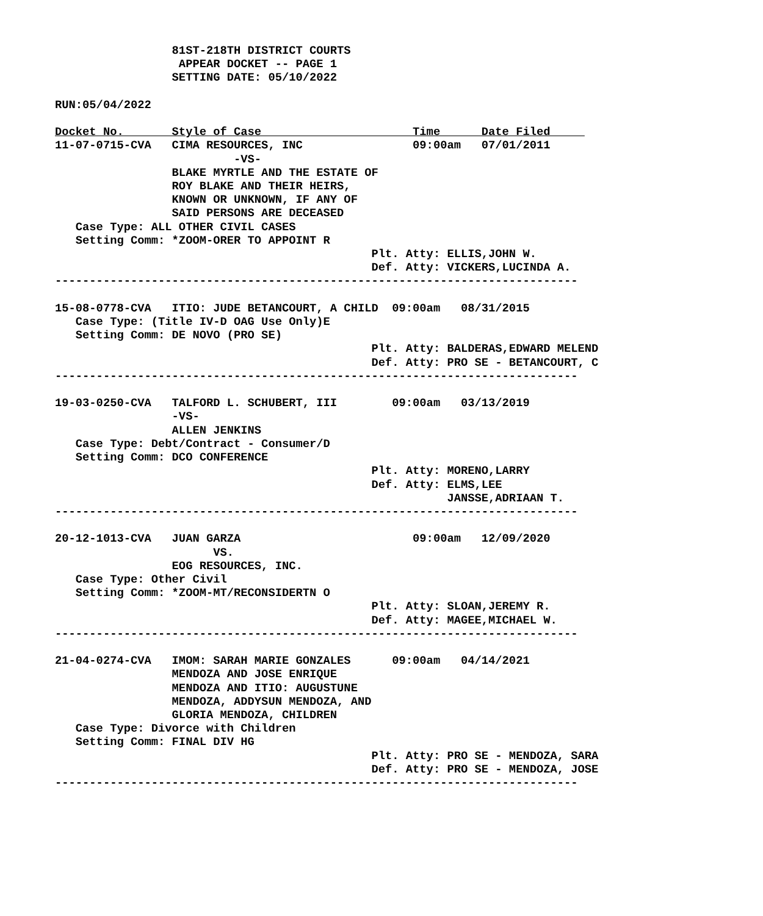81ST-218TH DISTRICT COURTS
                  APPEAR DOCKET -- PAGE 1
                 SETTING DATE: 05/10/2022

RUN:05/04/2022

Docket No.       Style of Case                      Time      Date Filed     
11-07-0715-CVA   CIMA RESOURCES, INC                09:00am   07/01/2011
                          -VS-
                 BLAKE MYRTLE AND THE ESTATE OF
                 ROY BLAKE AND THEIR HEIRS,
                 KNOWN OR UNKNOWN, IF ANY OF
                 SAID PERSONS ARE DECEASED
   Case Type: ALL OTHER CIVIL CASES
   Setting Comm: *ZOOM-ORER TO APPOINT R
                                              Plt. Atty: ELLIS,JOHN W.
                                              Def. Atty: VICKERS,LUCINDA A.
----------------------------------------------------------------------------

15-08-0778-CVA   ITIO: JUDE BETANCOURT, A CHILD  09:00am   08/31/2015
   Case Type: (Title IV-D OAG Use Only)E
   Setting Comm: DE NOVO (PRO SE)
                                              Plt. Atty: BALDERAS,EDWARD MELEND
                                              Def. Atty: PRO SE - BETANCOURT, C
----------------------------------------------------------------------------

19-03-0250-CVA   TALFORD L. SCHUBERT, III        09:00am   03/13/2019
                 -VS-
                 ALLEN JENKINS
   Case Type: Debt/Contract - Consumer/D
   Setting Comm: DCO CONFERENCE
                                              Plt. Atty: MORENO,LARRY
                                              Def. Atty: ELMS,LEE
                                                         JANSSE,ADRIAAN T.
----------------------------------------------------------------------------

20-12-1013-CVA   JUAN GARZA                         09:00am   12/09/2020
                       VS.
                 EOG RESOURCES, INC.
   Case Type: Other Civil
   Setting Comm: *ZOOM-MT/RECONSIDERTN O
                                              Plt. Atty: SLOAN,JEREMY R.
                                              Def. Atty: MAGEE,MICHAEL W.
----------------------------------------------------------------------------

21-04-0274-CVA   IMOM: SARAH MARIE GONZALES      09:00am   04/14/2021
                 MENDOZA AND JOSE ENRIQUE
                 MENDOZA AND ITIO: AUGUSTUNE
                 MENDOZA, ADDYSUN MENDOZA, AND
                 GLORIA MENDOZA, CHILDREN
   Case Type: Divorce with Children
   Setting Comm: FINAL DIV HG
                                              Plt. Atty: PRO SE - MENDOZA, SARA
                                              Def. Atty: PRO SE - MENDOZA, JOSE
----------------------------------------------------------------------------